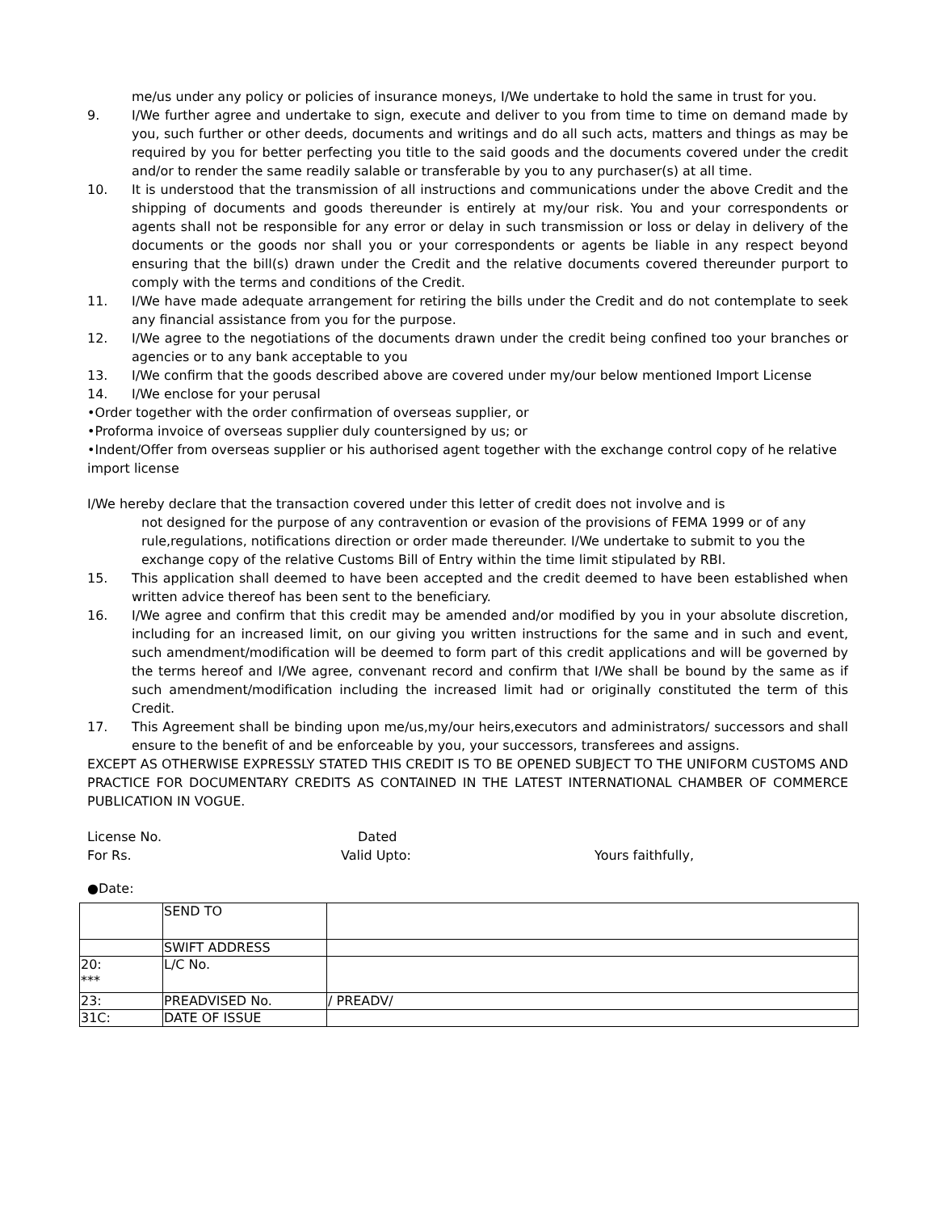me/us under any policy or policies of insurance moneys, I/We undertake to hold the same in trust for you.
9. I/We further agree and undertake to sign, execute and deliver to you from time to time on demand made by you, such further or other deeds, documents and writings and do all such acts, matters and things as may be required by you for better perfecting you title to the said goods and the documents covered under the credit and/or to render the same readily salable or transferable by you to any purchaser(s) at all time.
10. It is understood that the transmission of all instructions and communications under the above Credit and the shipping of documents and goods thereunder is entirely at my/our risk. You and your correspondents or agents shall not be responsible for any error or delay in such transmission or loss or delay in delivery of the documents or the goods nor shall you or your correspondents or agents be liable in any respect beyond ensuring that the bill(s) drawn under the Credit and the relative documents covered thereunder purport to comply with the terms and conditions of the Credit.
11. I/We have made adequate arrangement for retiring the bills under the Credit and do not contemplate to seek any financial assistance from you for the purpose.
12. I/We agree to the negotiations of the documents drawn under the credit being confined too your branches or agencies or to any bank acceptable to you
13. I/We confirm that the goods described above are covered under my/our below mentioned Import License
14. I/We enclose for your perusal
•Order together with the order confirmation of overseas supplier, or
•Proforma invoice of overseas supplier duly countersigned by us; or
•Indent/Offer from overseas supplier or his authorised agent together with the exchange control copy of he relative import license
I/We hereby declare that the transaction covered under this letter of credit does not involve and is
not designed for the purpose of any contravention or evasion of the provisions of FEMA 1999 or of any rule,regulations, notifications direction or order made thereunder. I/We undertake to submit to you the exchange copy of the relative Customs Bill of Entry within the time limit stipulated by RBI.
15. This application shall deemed to have been accepted and the credit deemed to have been established when written advice thereof has been sent to the beneficiary.
16. I/We agree and confirm that this credit may be amended and/or modified by you in your absolute discretion, including for an increased limit, on our giving you written instructions for the same and in such and event, such amendment/modification will be deemed to form part of this credit applications and will be governed by the terms hereof and I/We agree, convenant record and confirm that I/We shall be bound by the same as if such amendment/modification including the increased limit had or originally constituted the term of this Credit.
17. This Agreement shall be binding upon me/us,my/our heirs,executors and administrators/ successors and shall ensure to the benefit of and be enforceable by you, your successors, transferees and assigns.
EXCEPT AS OTHERWISE EXPRESSLY STATED THIS CREDIT IS TO BE OPENED SUBJECT TO THE UNIFORM CUSTOMS AND PRACTICE FOR DOCUMENTARY CREDITS AS CONTAINED IN THE LATEST INTERNATIONAL CHAMBER OF COMMERCE PUBLICATION IN VOGUE.
License No. Dated
For Rs. Valid Upto: Yours faithfully,
●Date:
| | SEND TO | |
| | SWIFT ADDRESS | |
| 20: *** | L/C No. | |
| 23: | PREADVISED No. | / PREADV/ |
| 31C: | DATE OF ISSUE | |